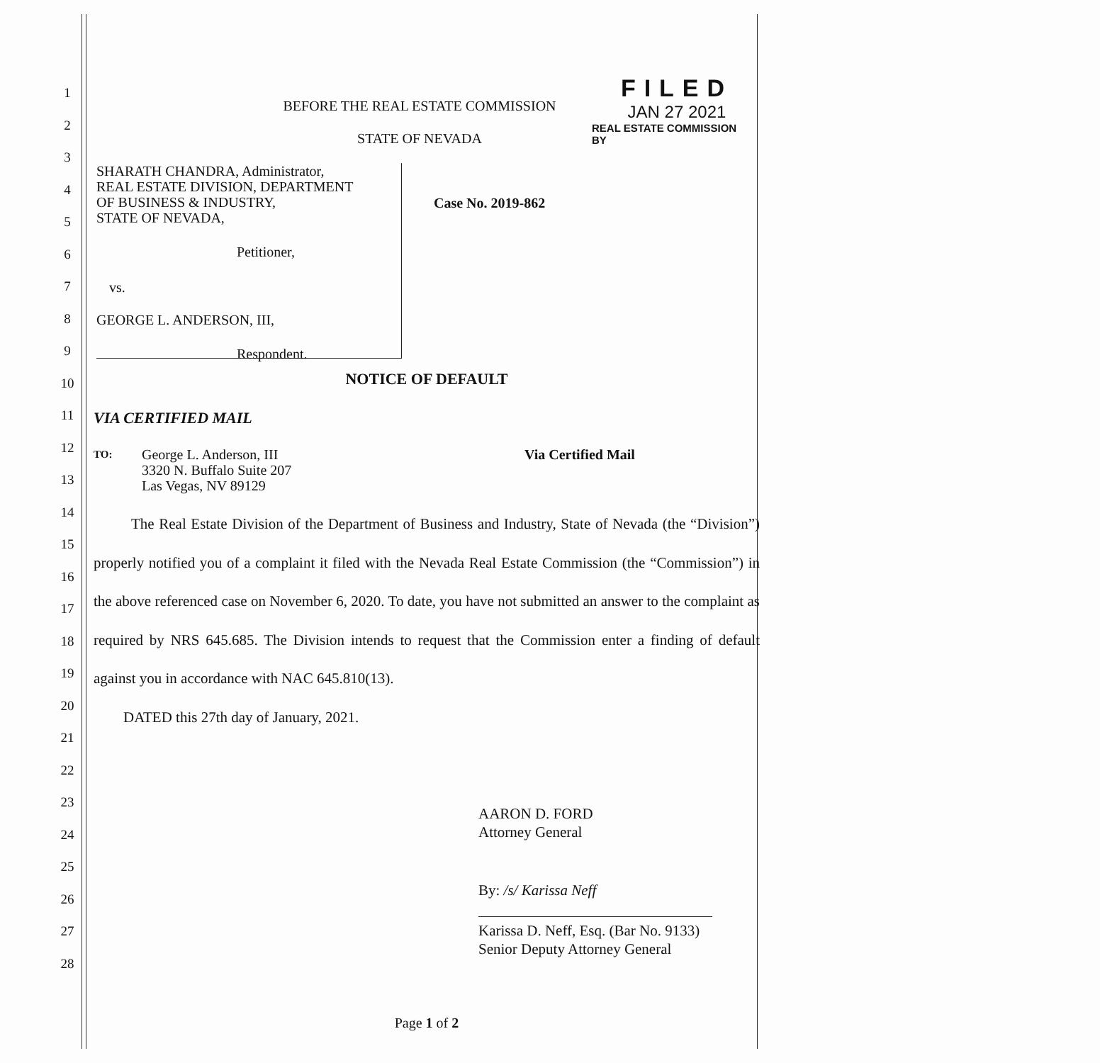1
2
3
4
5
6
7
8
9
10
11
12
13
14
15
16
17
18
19
20
21
22
23
24
25
26
27
28
FILED
JAN 27 2021
REAL ESTATE COMMISSION
BY
BEFORE THE REAL ESTATE COMMISSION
STATE OF NEVADA
SHARATH CHANDRA, Administrator,
REAL ESTATE DIVISION, DEPARTMENT
OF BUSINESS & INDUSTRY,
STATE OF NEVADA,
Petitioner,
vs.
GEORGE L. ANDERSON, III,
Respondent.
Case No. 2019-862
NOTICE OF DEFAULT
VIA CERTIFIED MAIL
TO:
George L. Anderson, III
3320 N. Buffalo Suite 207
Las Vegas, NV 89129
Via Certified Mail
The Real Estate Division of the Department of Business and Industry, State of Nevada (the “Division”) properly notified you of a complaint it filed with the Nevada Real Estate Commission (the “Commission”) in the above referenced case on November 6, 2020. To date, you have not submitted an answer to the complaint as required by NRS 645.685. The Division intends to request that the Commission enter a finding of default against you in accordance with NAC 645.810(13).
DATED this 27th day of January, 2021.
AARON D. FORD
Attorney General
By: /s/ Karissa Neff
Karissa D. Neff, Esq. (Bar No. 9133)
Senior Deputy Attorney General
Page 1 of 2